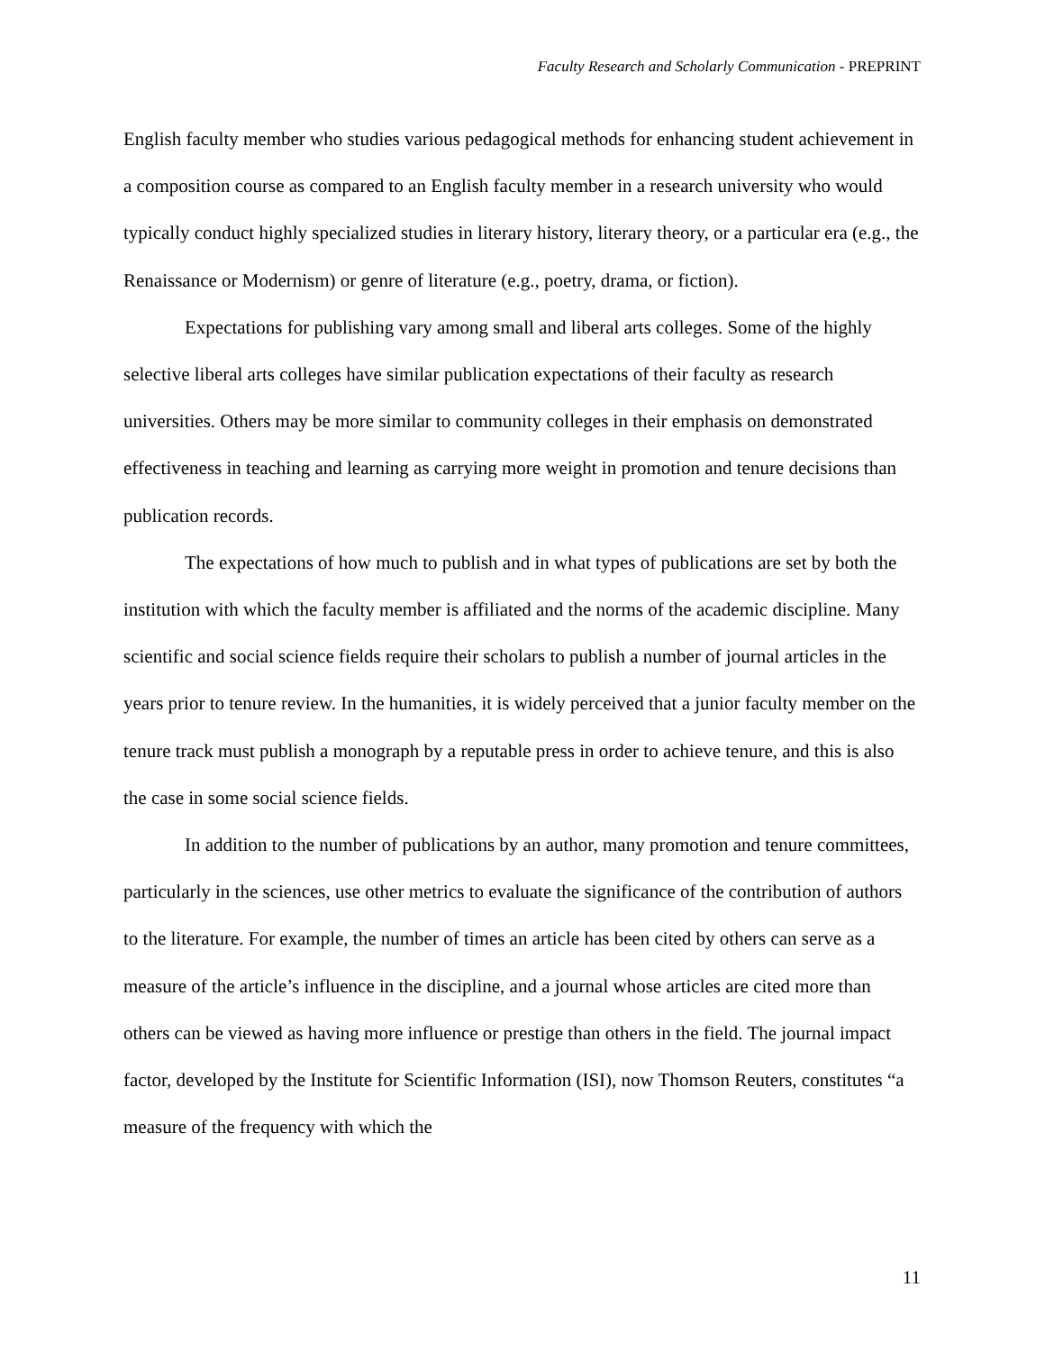Faculty Research and Scholarly Communication - PREPRINT
English faculty member who studies various pedagogical methods for enhancing student achievement in a composition course as compared to an English faculty member in a research university who would typically conduct highly specialized studies in literary history, literary theory, or a particular era (e.g., the Renaissance or Modernism) or genre of literature (e.g., poetry, drama, or fiction).
Expectations for publishing vary among small and liberal arts colleges. Some of the highly selective liberal arts colleges have similar publication expectations of their faculty as research universities. Others may be more similar to community colleges in their emphasis on demonstrated effectiveness in teaching and learning as carrying more weight in promotion and tenure decisions than publication records.
The expectations of how much to publish and in what types of publications are set by both the institution with which the faculty member is affiliated and the norms of the academic discipline. Many scientific and social science fields require their scholars to publish a number of journal articles in the years prior to tenure review. In the humanities, it is widely perceived that a junior faculty member on the tenure track must publish a monograph by a reputable press in order to achieve tenure, and this is also the case in some social science fields.
In addition to the number of publications by an author, many promotion and tenure committees, particularly in the sciences, use other metrics to evaluate the significance of the contribution of authors to the literature. For example, the number of times an article has been cited by others can serve as a measure of the article’s influence in the discipline, and a journal whose articles are cited more than others can be viewed as having more influence or prestige than others in the field. The journal impact factor, developed by the Institute for Scientific Information (ISI), now Thomson Reuters, constitutes “a measure of the frequency with which the
11